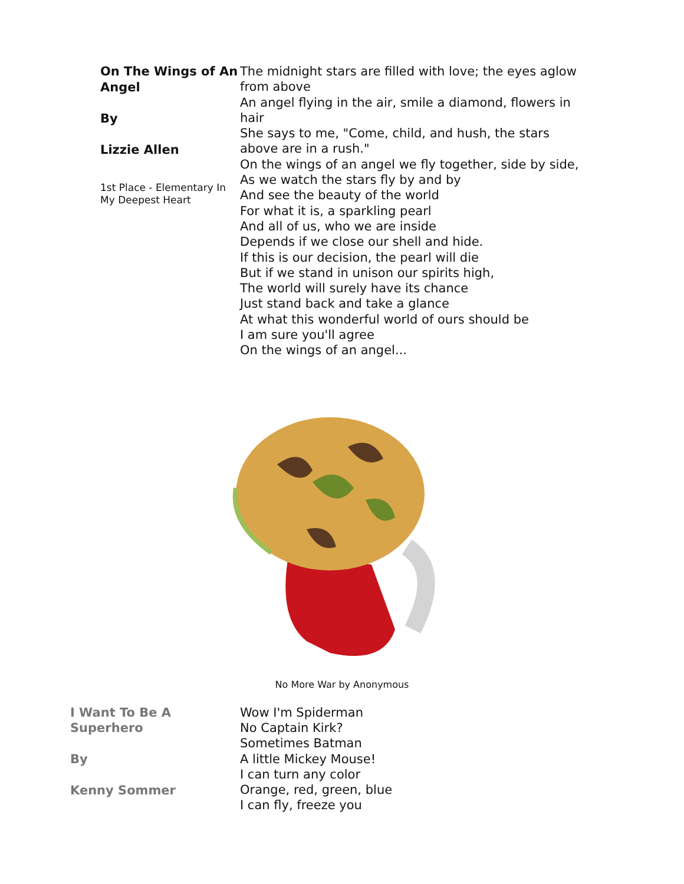On The Wings of An Angel
By
Lizzie Allen
1st Place - Elementary In My Deepest Heart
The midnight stars are filled with love; the eyes aglow from above
An angel flying in the air, smile a diamond, flowers in hair
She says to me, "Come, child, and hush, the stars above are in a rush."
On the wings of an angel we fly together, side by side,
As we watch the stars fly by and by
And see the beauty of the world
For what it is, a sparkling pearl
And all of us, who we are inside
Depends if we close our shell and hide.
If this is our decision, the pearl will die
But if we stand in unison our spirits high,
The world will surely have its chance
Just stand back and take a glance
At what this wonderful world of ours should be
I am sure you'll agree
On the wings of an angel...
No More War by Anonymous
I Want To Be A Superhero
By
Kenny Sommer
Wow I'm Spiderman
No Captain Kirk?
Sometimes Batman
A little Mickey Mouse!
I can turn any color
Orange, red, green, blue
I can fly, freeze you